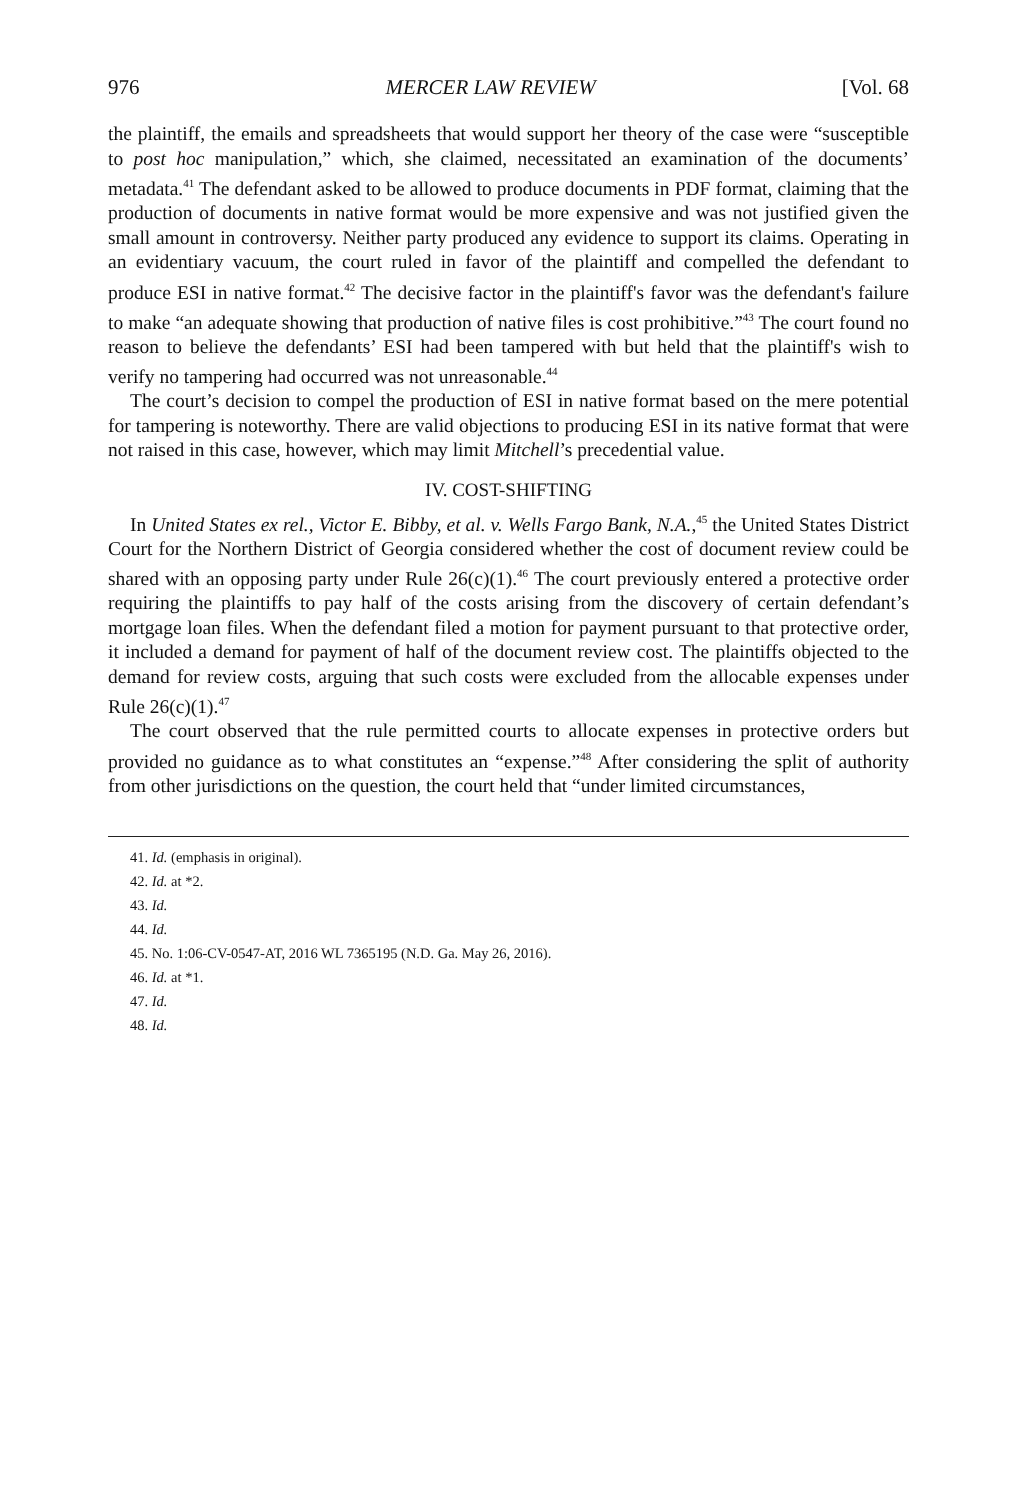976 MERCER LAW REVIEW [Vol. 68
the plaintiff, the emails and spreadsheets that would support her theory of the case were “susceptible to post hoc manipulation,” which, she claimed, necessitated an examination of the documents’ metadata.<sup>41</sup> The defendant asked to be allowed to produce documents in PDF format, claiming that the production of documents in native format would be more expensive and was not justified given the small amount in controversy. Neither party produced any evidence to support its claims. Operating in an evidentiary vacuum, the court ruled in favor of the plaintiff and compelled the defendant to produce ESI in native format.<sup>42</sup> The decisive factor in the plaintiff's favor was the defendant's failure to make “an adequate showing that production of native files is cost prohibitive.”<sup>43</sup> The court found no reason to believe the defendants’ ESI had been tampered with but held that the plaintiff's wish to verify no tampering had occurred was not unreasonable.<sup>44</sup>
The court’s decision to compel the production of ESI in native format based on the mere potential for tampering is noteworthy. There are valid objections to producing ESI in its native format that were not raised in this case, however, which may limit Mitchell’s precedential value.
IV. COST-SHIFTING
In United States ex rel., Victor E. Bibby, et al. v. Wells Fargo Bank, N.A.,<sup>45</sup> the United States District Court for the Northern District of Georgia considered whether the cost of document review could be shared with an opposing party under Rule 26(c)(1).<sup>46</sup> The court previously entered a protective order requiring the plaintiffs to pay half of the costs arising from the discovery of certain defendant’s mortgage loan files. When the defendant filed a motion for payment pursuant to that protective order, it included a demand for payment of half of the document review cost. The plaintiffs objected to the demand for review costs, arguing that such costs were excluded from the allocable expenses under Rule 26(c)(1).<sup>47</sup>
The court observed that the rule permitted courts to allocate expenses in protective orders but provided no guidance as to what constitutes an “expense.”<sup>48</sup> After considering the split of authority from other jurisdictions on the question, the court held that “under limited circumstances,
41. Id. (emphasis in original).
42. Id. at *2.
43. Id.
44. Id.
45. No. 1:06-CV-0547-AT, 2016 WL 7365195 (N.D. Ga. May 26, 2016).
46. Id. at *1.
47. Id.
48. Id.